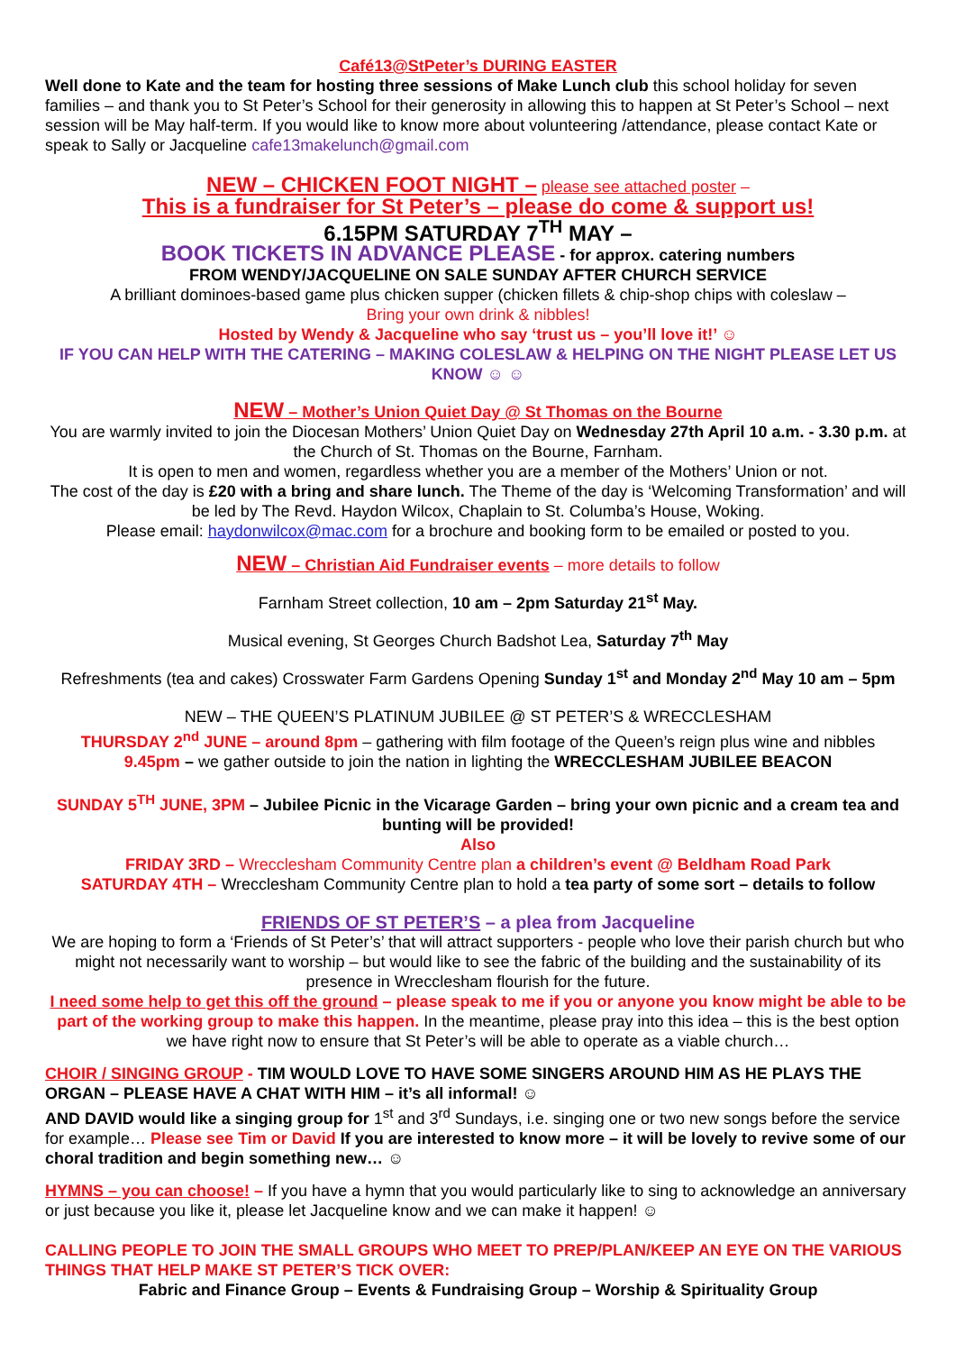Café13@StPeter’s DURING EASTER
Well done to Kate and the team for hosting three sessions of Make Lunch club this school holiday for seven families – and thank you to St Peter’s School for their generosity in allowing this to happen at St Peter’s School – next session will be May half-term. If you would like to know more about volunteering /attendance, please contact Kate or speak to Sally or Jacqueline cafe13makelunch@gmail.com
NEW – CHICKEN FOOT NIGHT – please see attached poster –
This is a fundraiser for St Peter’s – please do come & support us!
6.15PM SATURDAY 7<sup>TH</sup> MAY –
BOOK TICKETS IN ADVANCE PLEASE - for approx. catering numbers
FROM WENDY/JACQUELINE ON SALE SUNDAY AFTER CHURCH SERVICE
A brilliant dominoes-based game plus chicken supper (chicken fillets & chip-shop chips with coleslaw –
Bring your own drink & nibbles!
Hosted by Wendy & Jacqueline who say ‘trust us – you’ll love it!’ ☺
IF YOU CAN HELP WITH THE CATERING – MAKING COLESLAW & HELPING ON THE NIGHT PLEASE LET US KNOW ☺ ☺
NEW – Mother’s Union Quiet Day @ St Thomas on the Bourne
You are warmly invited to join the Diocesan Mothers’ Union Quiet Day on Wednesday 27th April 10 a.m. - 3.30 p.m. at the Church of St. Thomas on the Bourne, Farnham.
It is open to men and women, regardless whether you are a member of the Mothers’ Union or not.
The cost of the day is £20 with a bring and share lunch. The Theme of the day is ‘Welcoming Transformation’ and will be led by The Revd. Haydon Wilcox, Chaplain to St. Columba’s House, Woking.
Please email: haydonwilcox@mac.com for a brochure and booking form to be emailed or posted to you.
NEW – Christian Aid Fundraiser events – more details to follow
Farnham Street collection, 10 am – 2pm Saturday 21<sup>st</sup> May.
Musical evening, St Georges Church Badshot Lea, Saturday 7<sup>th</sup> May
Refreshments (tea and cakes) Crosswater Farm Gardens Opening Sunday 1<sup>st</sup> and Monday 2<sup>nd</sup> May 10 am – 5pm
NEW – THE QUEEN’S PLATINUM JUBILEE @ ST PETER’S & WRECCLESHAM
THURSDAY 2<sup>nd</sup> JUNE – around 8pm – gathering with film footage of the Queen’s reign plus wine and nibbles
9.45pm – we gather outside to join the nation in lighting the WRECCLESHAM JUBILEE BEACON
SUNDAY 5<sup>TH</sup> JUNE, 3PM – Jubilee Picnic in the Vicarage Garden – bring your own picnic and a cream tea and bunting will be provided!
Also
FRIDAY 3RD – Wrecclesham Community Centre plan a children’s event @ Beldham Road Park
SATURDAY 4TH – Wrecclesham Community Centre plan to hold a tea party of some sort – details to follow
FRIENDS OF ST PETER’S – a plea from Jacqueline
We are hoping to form a ‘Friends of St Peter’s’ that will attract supporters - people who love their parish church but who might not necessarily want to worship – but would like to see the fabric of the building and the sustainability of its presence in Wrecclesham flourish for the future.
I need some help to get this off the ground – please speak to me if you or anyone you know might be able to be part of the working group to make this happen. In the meantime, please pray into this idea – this is the best option we have right now to ensure that St Peter’s will be able to operate as a viable church…
CHOIR / SINGING GROUP - TIM WOULD LOVE TO HAVE SOME SINGERS AROUND HIM AS HE PLAYS THE ORGAN – PLEASE HAVE A CHAT WITH HIM – it’s all informal! ☺
AND DAVID would like a singing group for 1<sup>st</sup> and 3<sup>rd</sup> Sundays, i.e. singing one or two new songs before the service for example… Please see Tim or David If you are interested to know more – it will be lovely to revive some of our choral tradition and begin something new… ☺
HYMNS – you can choose! – If you have a hymn that you would particularly like to sing to acknowledge an anniversary or just because you like it, please let Jacqueline know and we can make it happen! ☺
CALLING PEOPLE TO JOIN THE SMALL GROUPS WHO MEET TO PREP/PLAN/KEEP AN EYE ON THE VARIOUS THINGS THAT HELP MAKE ST PETER’S TICK OVER:
Fabric and Finance Group – Events & Fundraising Group – Worship & Spirituality Group